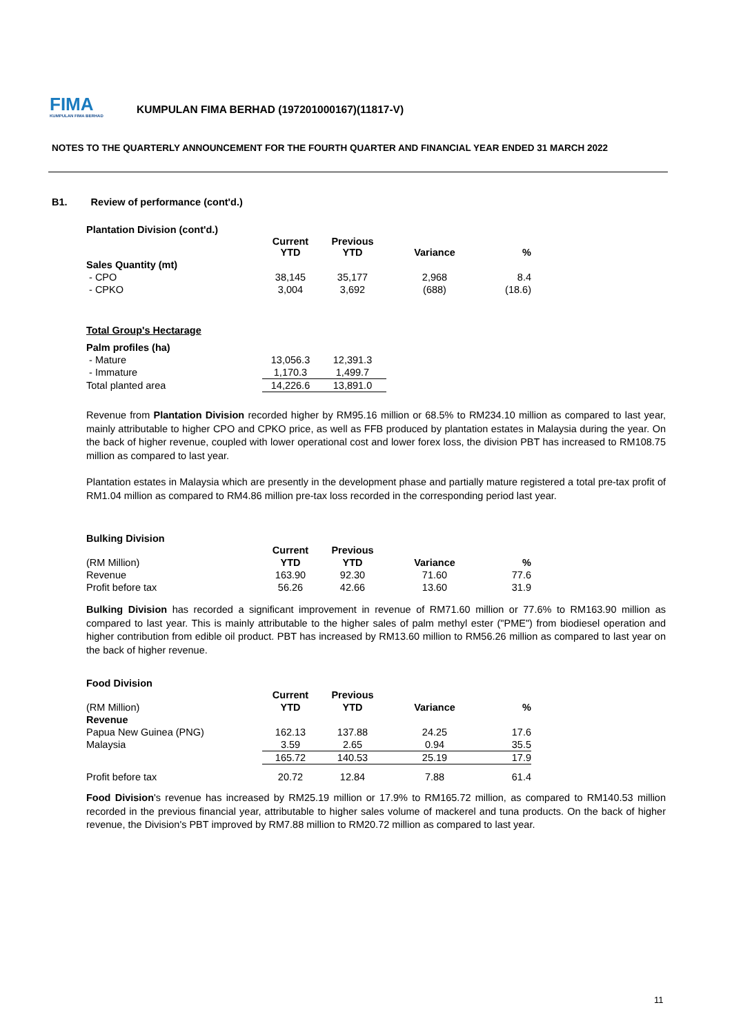FIMA
KUMPULAN FIMA BERHAD
KUMPULAN FIMA BERHAD (197201000167)(11817-V)
NOTES TO THE QUARTERLY ANNOUNCEMENT FOR THE FOURTH QUARTER AND FINANCIAL YEAR ENDED 31 MARCH 2022
B1. Review of performance (cont'd.)
Plantation Division (cont'd.)
| | Current YTD | Previous YTD | Variance | % |
| --- | --- | --- | --- | --- |
| Sales Quantity (mt) | | | | |
| - CPO | 38,145 | 35,177 | 2,968 | 8.4 |
| - CPKO | 3,004 | 3,692 | (688) | (18.6) |
Total Group's Hectarage
| Palm profiles (ha) | | |
| - Mature | 13,056.3 | 12,391.3 |
| - Immature | 1,170.3 | 1,499.7 |
| Total planted area | 14,226.6 | 13,891.0 |
Revenue from Plantation Division recorded higher by RM95.16 million or 68.5% to RM234.10 million as compared to last year, mainly attributable to higher CPO and CPKO price, as well as FFB produced by plantation estates in Malaysia during the year. On the back of higher revenue, coupled with lower operational cost and lower forex loss, the division PBT has increased to RM108.75 million as compared to last year.
Plantation estates in Malaysia which are presently in the development phase and partially mature registered a total pre-tax profit of RM1.04 million as compared to RM4.86 million pre-tax loss recorded in the corresponding period last year.
Bulking Division
| | Current | Previous | | |
| --- | --- | --- | --- | --- |
| (RM Million) | YTD | YTD | Variance | % |
| Revenue | 163.90 | 92.30 | 71.60 | 77.6 |
| Profit before tax | 56.26 | 42.66 | 13.60 | 31.9 |
Bulking Division has recorded a significant improvement in revenue of RM71.60 million or 77.6% to RM163.90 million as compared to last year. This is mainly attributable to the higher sales of palm methyl ester ("PME") from biodiesel operation and higher contribution from edible oil product. PBT has increased by RM13.60 million to RM56.26 million as compared to last year on the back of higher revenue.
Food Division
| | Current | Previous | | |
| --- | --- | --- | --- | --- |
| (RM Million) | YTD | YTD | Variance | % |
| Revenue | | | | |
| Papua New Guinea (PNG) | 162.13 | 137.88 | 24.25 | 17.6 |
| Malaysia | 3.59 | 2.65 | 0.94 | 35.5 |
| | 165.72 | 140.53 | 25.19 | 17.9 |
| Profit before tax | 20.72 | 12.84 | 7.88 | 61.4 |
Food Division's revenue has increased by RM25.19 million or 17.9% to RM165.72 million, as compared to RM140.53 million recorded in the previous financial year, attributable to higher sales volume of mackerel and tuna products. On the back of higher revenue, the Division's PBT improved by RM7.88 million to RM20.72 million as compared to last year.
11